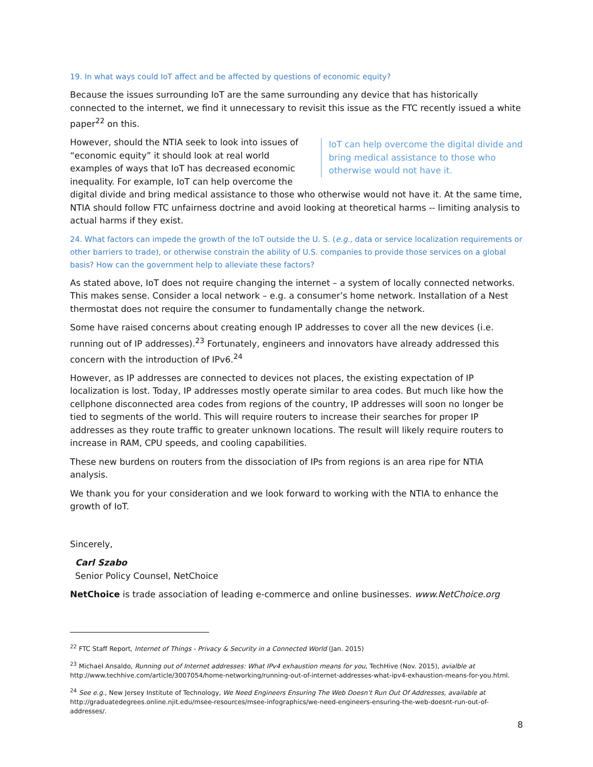19. In what ways could IoT affect and be affected by questions of economic equity?
Because the issues surrounding IoT are the same surrounding any device that has historically connected to the internet, we find it unnecessary to revisit this issue as the FTC recently issued a white paper<sup>22</sup> on this.
IoT can help overcome the digital divide and bring medical assistance to those who otherwise would not have it.
However, should the NTIA seek to look into issues of “economic equity” it should look at real world examples of ways that IoT has decreased economic inequality. For example, IoT can help overcome the digital divide and bring medical assistance to those who otherwise would not have it. At the same time, NTIA should follow FTC unfairness doctrine and avoid looking at theoretical harms -- limiting analysis to actual harms if they exist.
24. What factors can impede the growth of the IoT outside the U. S. (e.g., data or service localization requirements or other barriers to trade), or otherwise constrain the ability of U.S. companies to provide those services on a global basis? How can the government help to alleviate these factors?
As stated above, IoT does not require changing the internet – a system of locally connected networks. This makes sense. Consider a local network – e.g. a consumer’s home network. Installation of a Nest thermostat does not require the consumer to fundamentally change the network.
Some have raised concerns about creating enough IP addresses to cover all the new devices (i.e. running out of IP addresses).<sup>23</sup> Fortunately, engineers and innovators have already addressed this concern with the introduction of IPv6.<sup>24</sup>
However, as IP addresses are connected to devices not places, the existing expectation of IP localization is lost. Today, IP addresses mostly operate similar to area codes. But much like how the cellphone disconnected area codes from regions of the country, IP addresses will soon no longer be tied to segments of the world. This will require routers to increase their searches for proper IP addresses as they route traffic to greater unknown locations. The result will likely require routers to increase in RAM, CPU speeds, and cooling capabilities.
These new burdens on routers from the dissociation of IPs from regions is an area ripe for NTIA analysis.
We thank you for your consideration and we look forward to working with the NTIA to enhance the growth of IoT.
Sincerely,
Carl Szabo
Senior Policy Counsel, NetChoice
NetChoice is trade association of leading e-commerce and online businesses. www.NetChoice.org
<sup>22</sup> FTC Staff Report, Internet of Things - Privacy & Security in a Connected World (Jan. 2015)
<sup>23</sup> Michael Ansaldo, Running out of Internet addresses: What IPv4 exhaustion means for you, TechHive (Nov. 2015), avialble at http://www.techhive.com/article/3007054/home-networking/running-out-of-internet-addresses-what-ipv4-exhaustion-means-for-you.html.
<sup>24</sup> See e.g., New Jersey Institute of Technology, We Need Engineers Ensuring The Web Doesn’t Run Out Of Addresses, available at http://graduatedegrees.online.njit.edu/msee-resources/msee-infographics/we-need-engineers-ensuring-the-web-doesnt-run-out-of-addresses/.
8